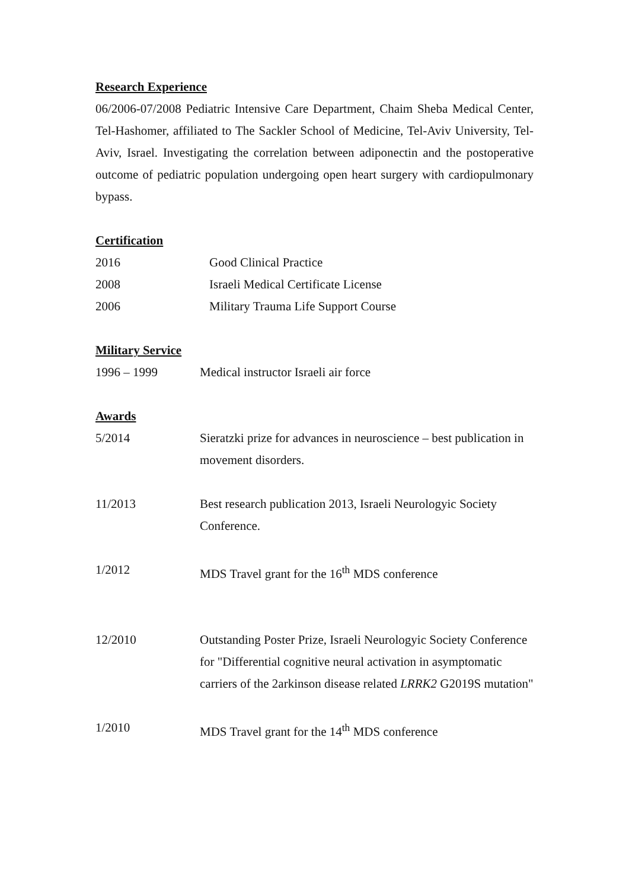Research Experience
06/2006-07/2008 Pediatric Intensive Care Department, Chaim Sheba Medical Center, Tel-Hashomer, affiliated to The Sackler School of Medicine, Tel-Aviv University, Tel-Aviv, Israel. Investigating the correlation between adiponectin and the postoperative outcome of pediatric population undergoing open heart surgery with cardiopulmonary bypass.
Certification
2016 Good Clinical Practice
2008 Israeli Medical Certificate License
2006 Military Trauma Life Support Course
Military Service
1996 – 1999 Medical instructor Israeli air force
Awards
5/2014 Sieratzki prize for advances in neuroscience – best publication in movement disorders.
11/2013 Best research publication 2013, Israeli Neurologyic Society Conference.
1/2012 MDS Travel grant for the 16<sup>th</sup> MDS conference
12/2010 Outstanding Poster Prize, Israeli Neurologyic Society Conference for "Differential cognitive neural activation in asymptomatic carriers of the 2arkinson disease related LRRK2 G2019S mutation"
1/2010 MDS Travel grant for the 14<sup>th</sup> MDS conference